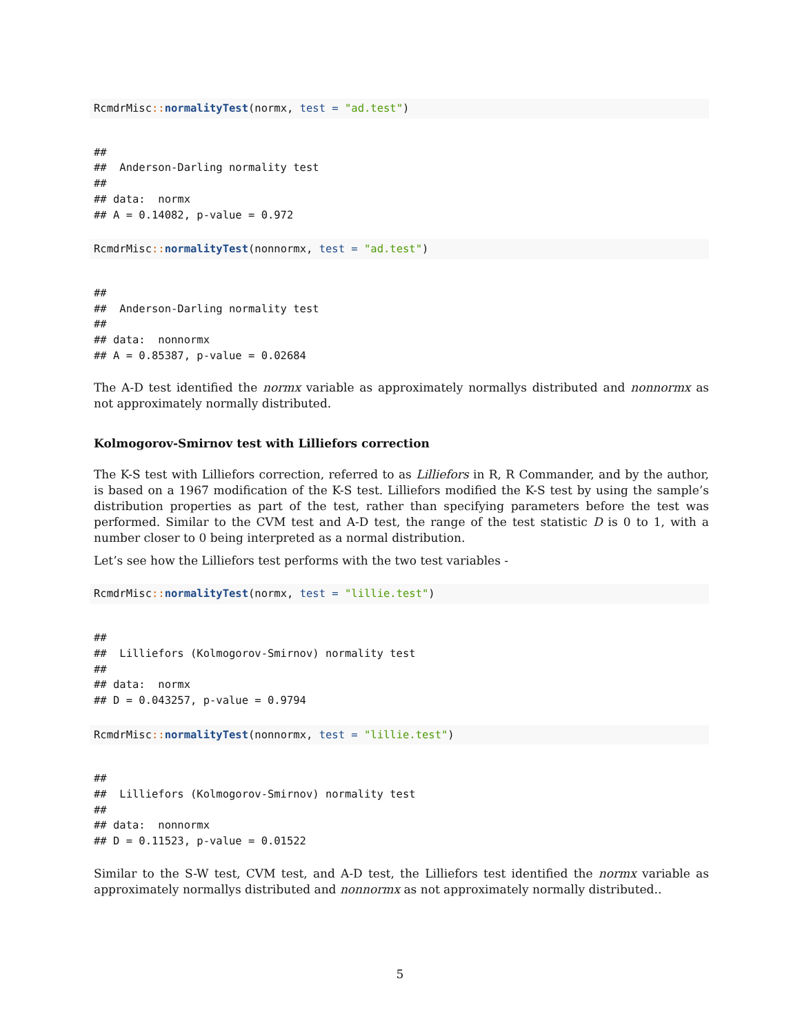RcmdrMisc:: normalityTest(normx, test = "ad.test")
##
##  Anderson-Darling normality test
##
## data:  normx
## A = 0.14082, p-value = 0.972
RcmdrMisc:: normalityTest(nonnormx, test = "ad.test")
##
##  Anderson-Darling normality test
##
## data:  nonnormx
## A = 0.85387, p-value = 0.02684
The A-D test identified the normx variable as approximately normallys distributed and nonnormx as not approximately normally distributed.
Kolmogorov-Smirnov test with Lilliefors correction
The K-S test with Lilliefors correction, referred to as Lilliefors in R, R Commander, and by the author, is based on a 1967 modification of the K-S test. Lilliefors modified the K-S test by using the sample’s distribution properties as part of the test, rather than specifying parameters before the test was performed. Similar to the CVM test and A-D test, the range of the test statistic D is 0 to 1, with a number closer to 0 being interpreted as a normal distribution.
Let’s see how the Lilliefors test performs with the two test variables -
RcmdrMisc:: normalityTest(normx, test = "lillie.test")
##
##  Lilliefors (Kolmogorov-Smirnov) normality test
##
## data:  normx
## D = 0.043257, p-value = 0.9794
RcmdrMisc:: normalityTest(nonnormx, test = "lillie.test")
##
##  Lilliefors (Kolmogorov-Smirnov) normality test
##
## data:  nonnormx
## D = 0.11523, p-value = 0.01522
Similar to the S-W test, CVM test, and A-D test, the Lilliefors test identified the normx variable as approximately normallys distributed and nonnormx as not approximately normally distributed..
5